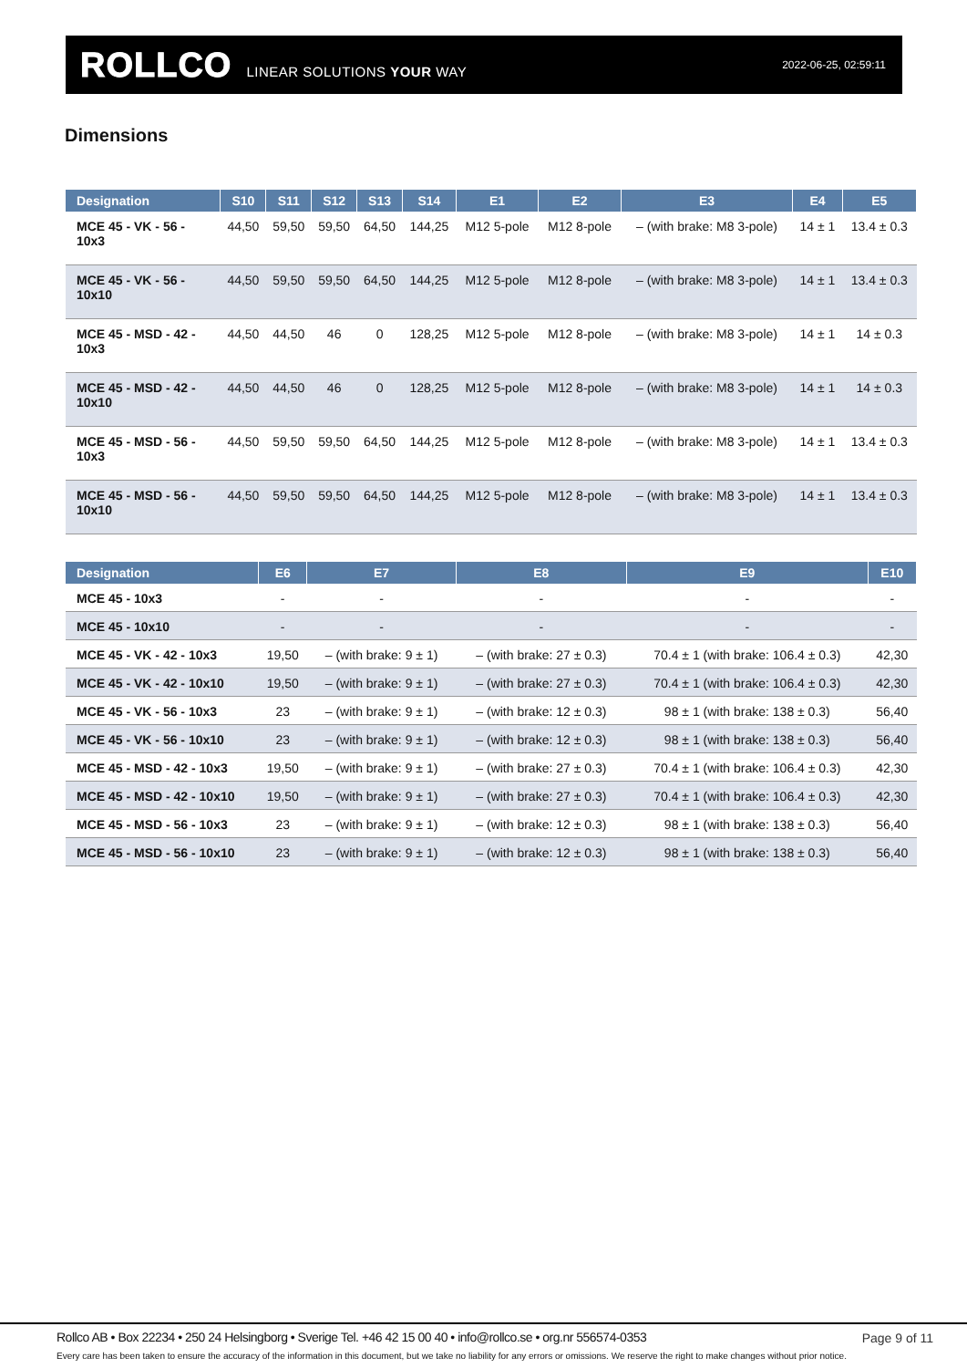ROLLCO LINEAR SOLUTIONS YOUR WAY 2022-06-25, 02:59:11
Dimensions
| Designation | S10 | S11 | S12 | S13 | S14 | E1 | E2 | E3 | E4 | E5 |
| --- | --- | --- | --- | --- | --- | --- | --- | --- | --- | --- |
| MCE 45 - VK - 56 - 10x3 | 44,50 | 59,50 | 59,50 | 64,50 | 144,25 | M12 5-pole | M12 8-pole | – (with brake: M8 3-pole) | 14 ± 1 | 13.4 ± 0.3 |
| MCE 45 - VK - 56 - 10x10 | 44,50 | 59,50 | 59,50 | 64,50 | 144,25 | M12 5-pole | M12 8-pole | – (with brake: M8 3-pole) | 14 ± 1 | 13.4 ± 0.3 |
| MCE 45 - MSD - 42 - 10x3 | 44,50 | 44,50 | 46 | 0 | 128,25 | M12 5-pole | M12 8-pole | – (with brake: M8 3-pole) | 14 ± 1 | 14 ± 0.3 |
| MCE 45 - MSD - 42 - 10x10 | 44,50 | 44,50 | 46 | 0 | 128,25 | M12 5-pole | M12 8-pole | – (with brake: M8 3-pole) | 14 ± 1 | 14 ± 0.3 |
| MCE 45 - MSD - 56 - 10x3 | 44,50 | 59,50 | 59,50 | 64,50 | 144,25 | M12 5-pole | M12 8-pole | – (with brake: M8 3-pole) | 14 ± 1 | 13.4 ± 0.3 |
| MCE 45 - MSD - 56 - 10x10 | 44,50 | 59,50 | 59,50 | 64,50 | 144,25 | M12 5-pole | M12 8-pole | – (with brake: M8 3-pole) | 14 ± 1 | 13.4 ± 0.3 |
| Designation | E6 | E7 | E8 | E9 | E10 |
| --- | --- | --- | --- | --- | --- |
| MCE 45 - 10x3 | - | - | - | - | - |
| MCE 45 - 10x10 | - | - | - | - | - |
| MCE 45 - VK - 42 - 10x3 | 19,50 | – (with brake: 9 ± 1) | – (with brake: 27 ± 0.3) | 70.4 ± 1 (with brake: 106.4 ± 0.3) | 42,30 |
| MCE 45 - VK - 42 - 10x10 | 19,50 | – (with brake: 9 ± 1) | – (with brake: 27 ± 0.3) | 70.4 ± 1 (with brake: 106.4 ± 0.3) | 42,30 |
| MCE 45 - VK - 56 - 10x3 | 23 | – (with brake: 9 ± 1) | – (with brake: 12 ± 0.3) | 98 ± 1 (with brake: 138 ± 0.3) | 56,40 |
| MCE 45 - VK - 56 - 10x10 | 23 | – (with brake: 9 ± 1) | – (with brake: 12 ± 0.3) | 98 ± 1 (with brake: 138 ± 0.3) | 56,40 |
| MCE 45 - MSD - 42 - 10x3 | 19,50 | – (with brake: 9 ± 1) | – (with brake: 27 ± 0.3) | 70.4 ± 1 (with brake: 106.4 ± 0.3) | 42,30 |
| MCE 45 - MSD - 42 - 10x10 | 19,50 | – (with brake: 9 ± 1) | – (with brake: 27 ± 0.3) | 70.4 ± 1 (with brake: 106.4 ± 0.3) | 42,30 |
| MCE 45 - MSD - 56 - 10x3 | 23 | – (with brake: 9 ± 1) | – (with brake: 12 ± 0.3) | 98 ± 1 (with brake: 138 ± 0.3) | 56,40 |
| MCE 45 - MSD - 56 - 10x10 | 23 | – (with brake: 9 ± 1) | – (with brake: 12 ± 0.3) | 98 ± 1 (with brake: 138 ± 0.3) | 56,40 |
Rollco AB • Box 22234 • 250 24 Helsingborg • Sverige Tel. +46 42 15 00 40 • info@rollco.se • org.nr 556574-0353
Page 9 of 11
Every care has been taken to ensure the accuracy of the information in this document, but we take no liability for any errors or omissions. We reserve the right to make changes without prior notice.